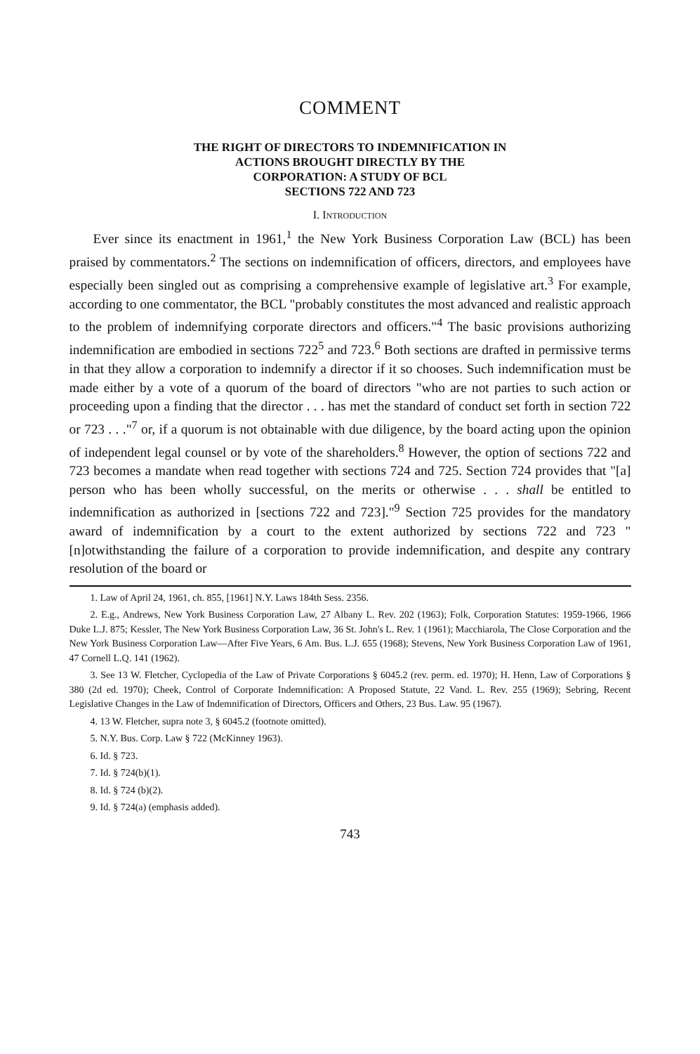COMMENT
THE RIGHT OF DIRECTORS TO INDEMNIFICATION IN
ACTIONS BROUGHT DIRECTLY BY THE
CORPORATION: A STUDY OF BCL
SECTIONS 722 AND 723
I. INTRODUCTION
Ever since its enactment in 1961,<sup>1</sup> the New York Business Corporation Law (BCL) has been praised by commentators.<sup>2</sup> The sections on indemnification of officers, directors, and employees have especially been singled out as comprising a comprehensive example of legislative art.<sup>3</sup> For example, according to one commentator, the BCL "probably constitutes the most advanced and realistic approach to the problem of indemnifying corporate directors and officers."<sup>4</sup> The basic provisions authorizing indemnification are embodied in sections 722<sup>5</sup> and 723.<sup>6</sup> Both sections are drafted in permissive terms in that they allow a corporation to indemnify a director if it so chooses. Such indemnification must be made either by a vote of a quorum of the board of directors "who are not parties to such action or proceeding upon a finding that the director . . . has met the standard of conduct set forth in section 722 or 723 . . ."<sup>7</sup> or, if a quorum is not obtainable with due diligence, by the board acting upon the opinion of independent legal counsel or by vote of the shareholders.<sup>8</sup> However, the option of sections 722 and 723 becomes a mandate when read together with sections 724 and 725. Section 724 provides that "[a] person who has been wholly successful, on the merits or otherwise . . . shall be entitled to indemnification as authorized in [sections 722 and 723]."<sup>9</sup> Section 725 provides for the mandatory award of indemnification by a court to the extent authorized by sections 722 and 723 "[n]otwithstanding the failure of a corporation to provide indemnification, and despite any contrary resolution of the board or
1. Law of April 24, 1961, ch. 855, [1961] N.Y. Laws 184th Sess. 2356.
2. E.g., Andrews, New York Business Corporation Law, 27 Albany L. Rev. 202 (1963); Folk, Corporation Statutes: 1959-1966, 1966 Duke L.J. 875; Kessler, The New York Business Corporation Law, 36 St. John's L. Rev. 1 (1961); Macchiarola, The Close Corporation and the New York Business Corporation Law—After Five Years, 6 Am. Bus. L.J. 655 (1968); Stevens, New York Business Corporation Law of 1961, 47 Cornell L.Q. 141 (1962).
3. See 13 W. Fletcher, Cyclopedia of the Law of Private Corporations § 6045.2 (rev. perm. ed. 1970); H. Henn, Law of Corporations § 380 (2d ed. 1970); Cheek, Control of Corporate Indemnification: A Proposed Statute, 22 Vand. L. Rev. 255 (1969); Sebring, Recent Legislative Changes in the Law of Indemnification of Directors, Officers and Others, 23 Bus. Law. 95 (1967).
4. 13 W. Fletcher, supra note 3, § 6045.2 (footnote omitted).
5. N.Y. Bus. Corp. Law § 722 (McKinney 1963).
6. Id. § 723.
7. Id. § 724(b)(1).
8. Id. § 724 (b)(2).
9. Id. § 724(a) (emphasis added).
743